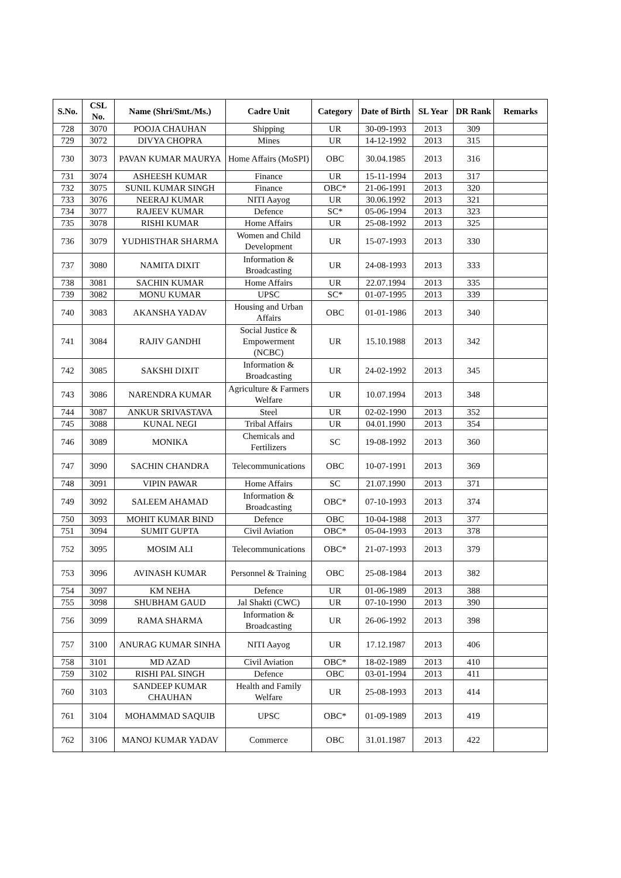| S.No. | CSL No. | Name (Shri/Smt./Ms.) | Cadre Unit | Category | Date of Birth | SL Year | DR Rank | Remarks |
| --- | --- | --- | --- | --- | --- | --- | --- | --- |
| 728 | 3070 | POOJA CHAUHAN | Shipping | UR | 30-09-1993 | 2013 | 309 | |
| 729 | 3072 | DIVYA CHOPRA | Mines | UR | 14-12-1992 | 2013 | 315 | |
| 730 | 3073 | PAVAN KUMAR MAURYA | Home Affairs (MoSPI) | OBC | 30.04.1985 | 2013 | 316 | |
| 731 | 3074 | ASHEESH KUMAR | Finance | UR | 15-11-1994 | 2013 | 317 | |
| 732 | 3075 | SUNIL KUMAR SINGH | Finance | OBC* | 21-06-1991 | 2013 | 320 | |
| 733 | 3076 | NEERAJ KUMAR | NITI Aayog | UR | 30.06.1992 | 2013 | 321 | |
| 734 | 3077 | RAJEEV KUMAR | Defence | SC* | 05-06-1994 | 2013 | 323 | |
| 735 | 3078 | RISHI KUMAR | Home Affairs | UR | 25-08-1992 | 2013 | 325 | |
| 736 | 3079 | YUDHISTHAR SHARMA | Women and Child Development | UR | 15-07-1993 | 2013 | 330 | |
| 737 | 3080 | NAMITA DIXIT | Information & Broadcasting | UR | 24-08-1993 | 2013 | 333 | |
| 738 | 3081 | SACHIN KUMAR | Home Affairs | UR | 22.07.1994 | 2013 | 335 | |
| 739 | 3082 | MONU KUMAR | UPSC | SC* | 01-07-1995 | 2013 | 339 | |
| 740 | 3083 | AKANSHA YADAV | Housing and Urban Affairs | OBC | 01-01-1986 | 2013 | 340 | |
| 741 | 3084 | RAJIV GANDHI | Social Justice & Empowerment (NCBC) | UR | 15.10.1988 | 2013 | 342 | |
| 742 | 3085 | SAKSHI DIXIT | Information & Broadcasting | UR | 24-02-1992 | 2013 | 345 | |
| 743 | 3086 | NARENDRA KUMAR | Agriculture & Farmers Welfare | UR | 10.07.1994 | 2013 | 348 | |
| 744 | 3087 | ANKUR SRIVASTAVA | Steel | UR | 02-02-1990 | 2013 | 352 | |
| 745 | 3088 | KUNAL NEGI | Tribal Affairs | UR | 04.01.1990 | 2013 | 354 | |
| 746 | 3089 | MONIKA | Chemicals and Fertilizers | SC | 19-08-1992 | 2013 | 360 | |
| 747 | 3090 | SACHIN CHANDRA | Telecommunications | OBC | 10-07-1991 | 2013 | 369 | |
| 748 | 3091 | VIPIN PAWAR | Home Affairs | SC | 21.07.1990 | 2013 | 371 | |
| 749 | 3092 | SALEEM AHAMAD | Information & Broadcasting | OBC* | 07-10-1993 | 2013 | 374 | |
| 750 | 3093 | MOHIT KUMAR BIND | Defence | OBC | 10-04-1988 | 2013 | 377 | |
| 751 | 3094 | SUMIT GUPTA | Civil Aviation | OBC* | 05-04-1993 | 2013 | 378 | |
| 752 | 3095 | MOSIM ALI | Telecommunications | OBC* | 21-07-1993 | 2013 | 379 | |
| 753 | 3096 | AVINASH KUMAR | Personnel & Training | OBC | 25-08-1984 | 2013 | 382 | |
| 754 | 3097 | KM NEHA | Defence | UR | 01-06-1989 | 2013 | 388 | |
| 755 | 3098 | SHUBHAM GAUD | Jal Shakti (CWC) | UR | 07-10-1990 | 2013 | 390 | |
| 756 | 3099 | RAMA SHARMA | Information & Broadcasting | UR | 26-06-1992 | 2013 | 398 | |
| 757 | 3100 | ANURAG KUMAR SINHA | NITI Aayog | UR | 17.12.1987 | 2013 | 406 | |
| 758 | 3101 | MD AZAD | Civil Aviation | OBC* | 18-02-1989 | 2013 | 410 | |
| 759 | 3102 | RISHI PAL SINGH | Defence | OBC | 03-01-1994 | 2013 | 411 | |
| 760 | 3103 | SANDEEP KUMAR CHAUHAN | Health and Family Welfare | UR | 25-08-1993 | 2013 | 414 | |
| 761 | 3104 | MOHAMMAD SAQUIB | UPSC | OBC* | 01-09-1989 | 2013 | 419 | |
| 762 | 3106 | MANOJ KUMAR YADAV | Commerce | OBC | 31.01.1987 | 2013 | 422 | |